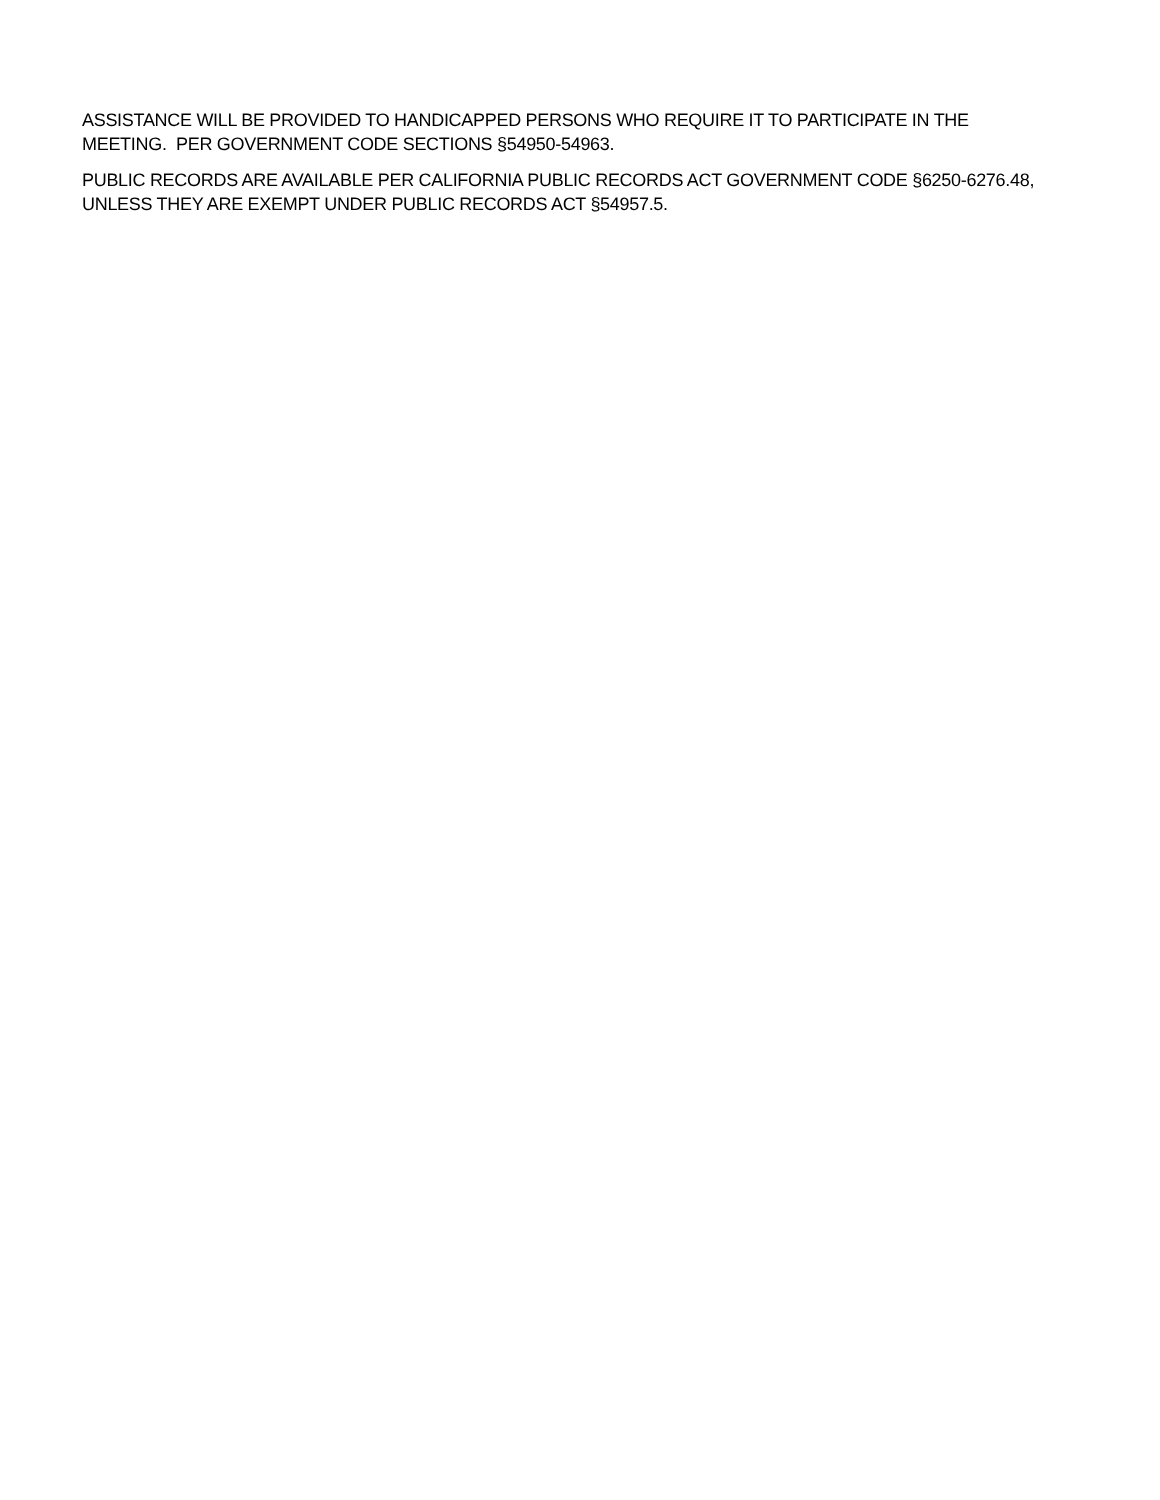ASSISTANCE WILL BE PROVIDED TO HANDICAPPED PERSONS WHO REQUIRE IT TO PARTICIPATE IN THE MEETING. PER GOVERNMENT CODE SECTIONS §54950-54963.
PUBLIC RECORDS ARE AVAILABLE PER CALIFORNIA PUBLIC RECORDS ACT GOVERNMENT CODE §6250-6276.48, UNLESS THEY ARE EXEMPT UNDER PUBLIC RECORDS ACT §54957.5.